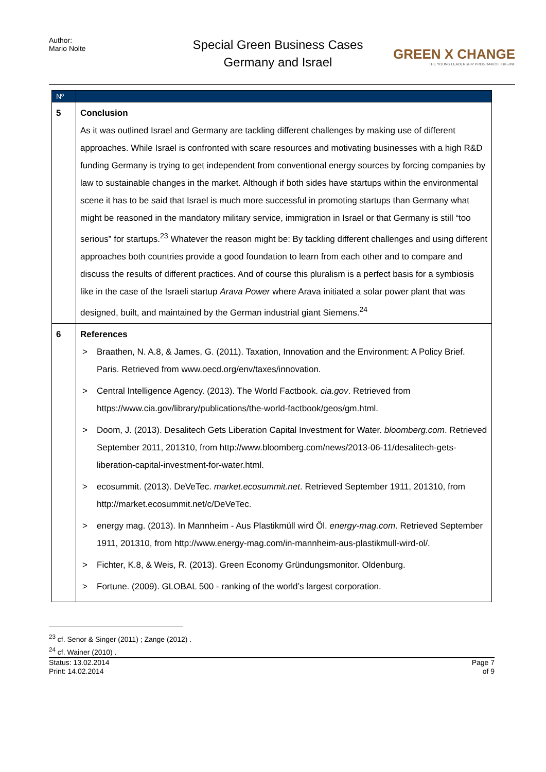Author:
Mario Nolte
Special Green Business Cases
Germany and Israel
GREEN X CHANGE
THE YOUNG LEADERSHIP PROGRAM OF KKL-JNF
| Nº | |
| --- | --- |
| 5 | Conclusion As it was outlined Israel and Germany are tackling different challenges by making use of different approaches. While Israel is confronted with scare resources and motivating businesses with a high R&D funding Germany is trying to get independent from conventional energy sources by forcing companies by law to sustainable changes in the market. Although if both sides have startups within the environmental scene it has to be said that Israel is much more successful in promoting startups than Germany what might be reasoned in the mandatory military service, immigration in Israel or that Germany is still “too serious” for startups.<sup>23</sup> Whatever the reason might be: By tackling different challenges and using different approaches both countries provide a good foundation to learn from each other and to compare and discuss the results of different practices. And of course this pluralism is a perfect basis for a symbiosis like in the case of the Israeli startup Arava Power where Arava initiated a solar power plant that was designed, built, and maintained by the German industrial giant Siemens.<sup>24</sup> |
| 6 | References > Braathen, N. A.8, & James, G. (2011). Taxation, Innovation and the Environment: A Policy Brief. Paris. Retrieved from www.oecd.org/env/taxes/innovation. > Central Intelligence Agency. (2013). The World Factbook. cia.gov . Retrieved from https://www.cia.gov/library/publications/the-world-factbook/geos/gm.html. > Doom, J. (2013). Desalitech Gets Liberation Capital Investment for Water. bloomberg.com . Retrieved September 2011, 201310, from http://www.bloomberg.com/news/2013-06-11/desalitech-gets-liberation-capital-investment-for-water.html. > ecosummit. (2013). DeVeTec. market.ecosummit.net . Retrieved September 1911, 201310, from http://market.ecosummit.net/c/DeVeTec. > energy mag. (2013). In Mannheim - Aus Plastikmüll wird Öl. energy-mag.com . Retrieved September 1911, 201310, from http://www.energy-mag.com/in-mannheim-aus-plastikmull-wird-ol/. > Fichter, K.8, & Weis, R. (2013). Green Economy Gründungsmonitor. Oldenburg. > Fortune. (2009). GLOBAL 500 - ranking of the world’s largest corporation. |
<sup>23</sup> cf. Senor & Singer (2011) ; Zange (2012) .
<sup>24</sup> cf. Wainer (2010) .
Status: 13.02.2014
Print: 14.02.2014
Page 7
of 9